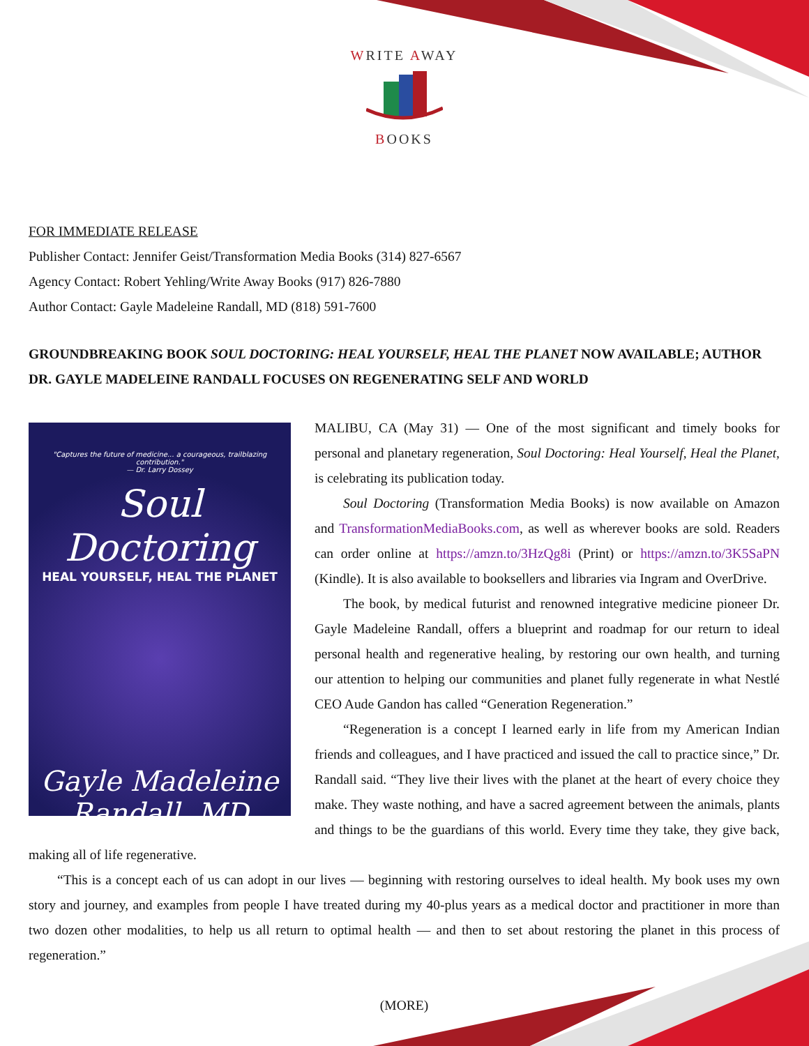WRITE AWAY
BOOKS
FOR IMMEDIATE RELEASE
Publisher Contact: Jennifer Geist/Transformation Media Books (314) 827-6567
Agency Contact: Robert Yehling/Write Away Books (917) 826-7880
Author Contact: Gayle Madeleine Randall, MD (818) 591-7600
GROUNDBREAKING BOOK SOUL DOCTORING: HEAL YOURSELF, HEAL THE PLANET NOW AVAILABLE; AUTHOR DR. GAYLE MADELEINE RANDALL FOCUSES ON REGENERATING SELF AND WORLD
"Captures the future of medicine... a courageous, trailblazing contribution."
— Dr. Larry Dossey
Soul Doctoring
HEAL YOURSELF, HEAL THE PLANET
Gayle Madeleine
Randall, MD
MALIBU, CA (May 31) — One of the most significant and timely books for personal and planetary regeneration, Soul Doctoring: Heal Yourself, Heal the Planet, is celebrating its publication today.
Soul Doctoring (Transformation Media Books) is now available on Amazon and TransformationMediaBooks.com, as well as wherever books are sold. Readers can order online at https://amzn.to/3HzQg8i (Print) or https://amzn.to/3K5SaPN (Kindle). It is also available to booksellers and libraries via Ingram and OverDrive.
The book, by medical futurist and renowned integrative medicine pioneer Dr. Gayle Madeleine Randall, offers a blueprint and roadmap for our return to ideal personal health and regenerative healing, by restoring our own health, and turning our attention to helping our communities and planet fully regenerate in what Nestlé CEO Aude Gandon has called “Generation Regeneration.”
“Regeneration is a concept I learned early in life from my American Indian friends and colleagues, and I have practiced and issued the call to practice since,” Dr. Randall said. “They live their lives with the planet at the heart of every choice they make. They waste nothing, and have a sacred agreement between the animals, plants and things to be the guardians of this world. Every time they take, they give back, making all of life regenerative.
“This is a concept each of us can adopt in our lives — beginning with restoring ourselves to ideal health. My book uses my own story and journey, and examples from people I have treated during my 40-plus years as a medical doctor and practitioner in more than two dozen other modalities, to help us all return to optimal health — and then to set about restoring the planet in this process of regeneration.”
(MORE)